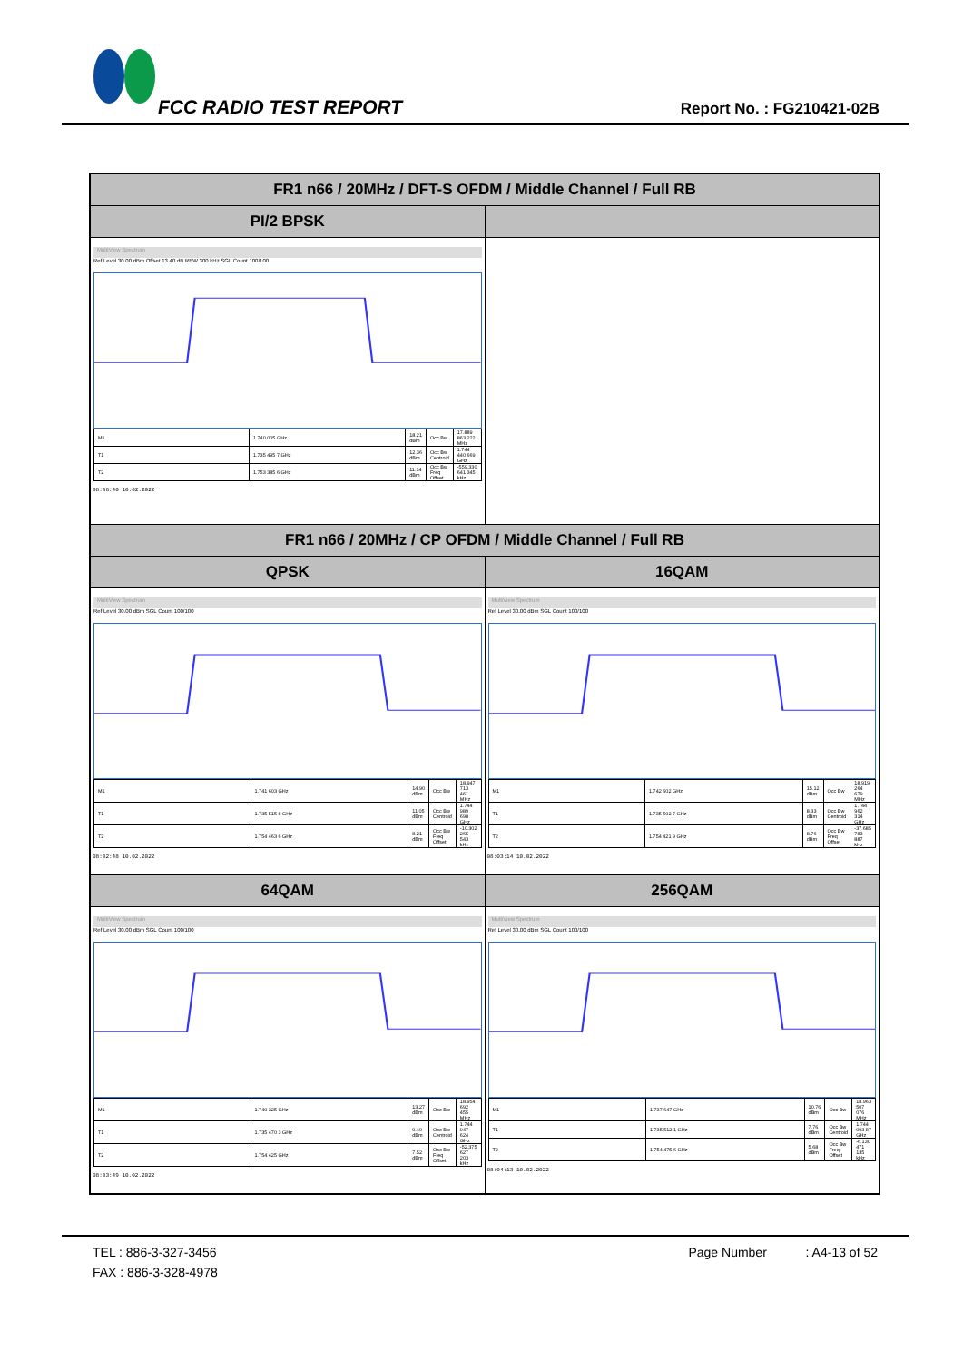FCC RADIO TEST REPORT Report No. : FG210421-02B
| FR1 n66 / 20MHz / DFT-S OFDM / Middle Channel / Full RB | |
| --- | --- |
| PI/2 BPSK | |
| MultiView Spectrum Ref Level 30.00 dBm Offset 13.40 dB RBW 300 kHz SGL Count 100/100 / M1 / 1.740 005 GHz / 18.21 dBm / Occ Bw / 17.889 863 222 MHz / / T1 / 1.735 495 7 GHz / 12.36 dBm / Occ Bw Centroid / 1.744 440 669 GHz / / T2 / 1.753 385 6 GHz / 11.14 dBm / Occ Bw Freq Offset / -559.330 641 345 kHz / 08:08:40 10.02.2022 | |
| FR1 n66 / 20MHz / CP OFDM / Middle Channel / Full RB | |
| QPSK | 16QAM |
| MultiView Spectrum Ref Level 30.00 dBm SGL Count 100/100 / M1 / 1.741 603 GHz / 14.90 dBm / Occ Bw / 18.947 713 461 MHz / / T1 / 1.735 515 8 GHz / 11.05 dBm / Occ Bw Centroid / 1.744 989 698 GHz / / T2 / 1.754 463 6 GHz / 8.21 dBm / Occ Bw Freq Offset / -10.302 265 543 kHz / 08:02:48 10.02.2022 | MultiView Spectrum Ref Level 30.00 dBm SGL Count 100/100 / M1 / 1.742 602 GHz / 15.12 dBm / Occ Bw / 18.919 264 679 MHz / / T1 / 1.735 502 7 GHz / 8.33 dBm / Occ Bw Centroid / 1.744 962 314 GHz / / T2 / 1.754 421 9 GHz / 8.76 dBm / Occ Bw Freq Offset / -37.685 783 887 kHz / 08:03:14 10.02.2022 |
| 64QAM | 256QAM |
| MultiView Spectrum Ref Level 30.00 dBm SGL Count 100/100 / M1 / 1.740 325 GHz / 13.27 dBm / Occ Bw / 18.954 692 455 MHz / / T1 / 1.735 470 3 GHz / 9.49 dBm / Occ Bw Centroid / 1.744 947 624 GHz / / T2 / 1.754 425 GHz / 7.52 dBm / Occ Bw Freq Offset / -52.375 627 203 kHz / 08:03:49 10.02.2022 | MultiView Spectrum Ref Level 30.00 dBm SGL Count 100/100 / M1 / 1.737 647 GHz / 10.76 dBm / Occ Bw / 18.963 507 076 MHz / / T1 / 1.735 512 1 GHz / 7.76 dBm / Occ Bw Centroid / 1.744 993 87 GHz / / T2 / 1.754 475 6 GHz / 5.68 dBm / Occ Bw Freq Offset / -6.130 471 135 kHz / 08:04:13 10.02.2022 |
TEL : 886-3-327-3456 Page Number : A4-13 of 52
FAX : 886-3-328-4978